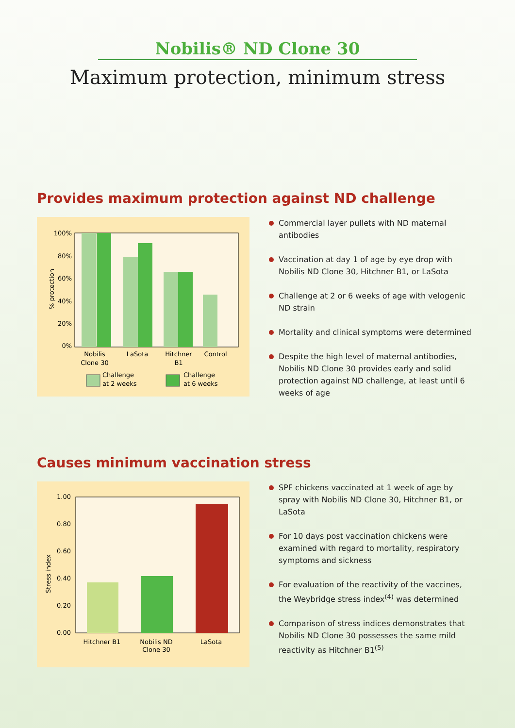Nobilis® ND Clone 30
Maximum protection, minimum stress
Provides maximum protection against ND challenge
100%
80%
60%
40%
20%
0%
% protection
Nobilis
Clone 30
LaSota
Hitchner
B1
Control
Challenge
at 2 weeks
Challenge
at 6 weeks
Commercial layer pullets with ND maternal antibodies
Vaccination at day 1 of age by eye drop with Nobilis ND Clone 30, Hitchner B1, or LaSota
Challenge at 2 or 6 weeks of age with velogenic ND strain
Mortality and clinical symptoms were determined
Despite the high level of maternal antibodies, Nobilis ND Clone 30 provides early and solid protection against ND challenge, at least until 6 weeks of age
Causes minimum vaccination stress
1.00
0.80
0.60
0.40
0.20
0.00
Stress index
Hitchner B1
Nobilis ND
Clone 30
LaSota
SPF chickens vaccinated at 1 week of age by spray with Nobilis ND Clone 30, Hitchner B1, or LaSota
For 10 days post vaccination chickens were examined with regard to mortality, respiratory symptoms and sickness
For evaluation of the reactivity of the vaccines, the Weybridge stress index<sup>(4)</sup> was determined
Comparison of stress indices demonstrates that Nobilis ND Clone 30 possesses the same mild reactivity as Hitchner B1<sup>(5)</sup>